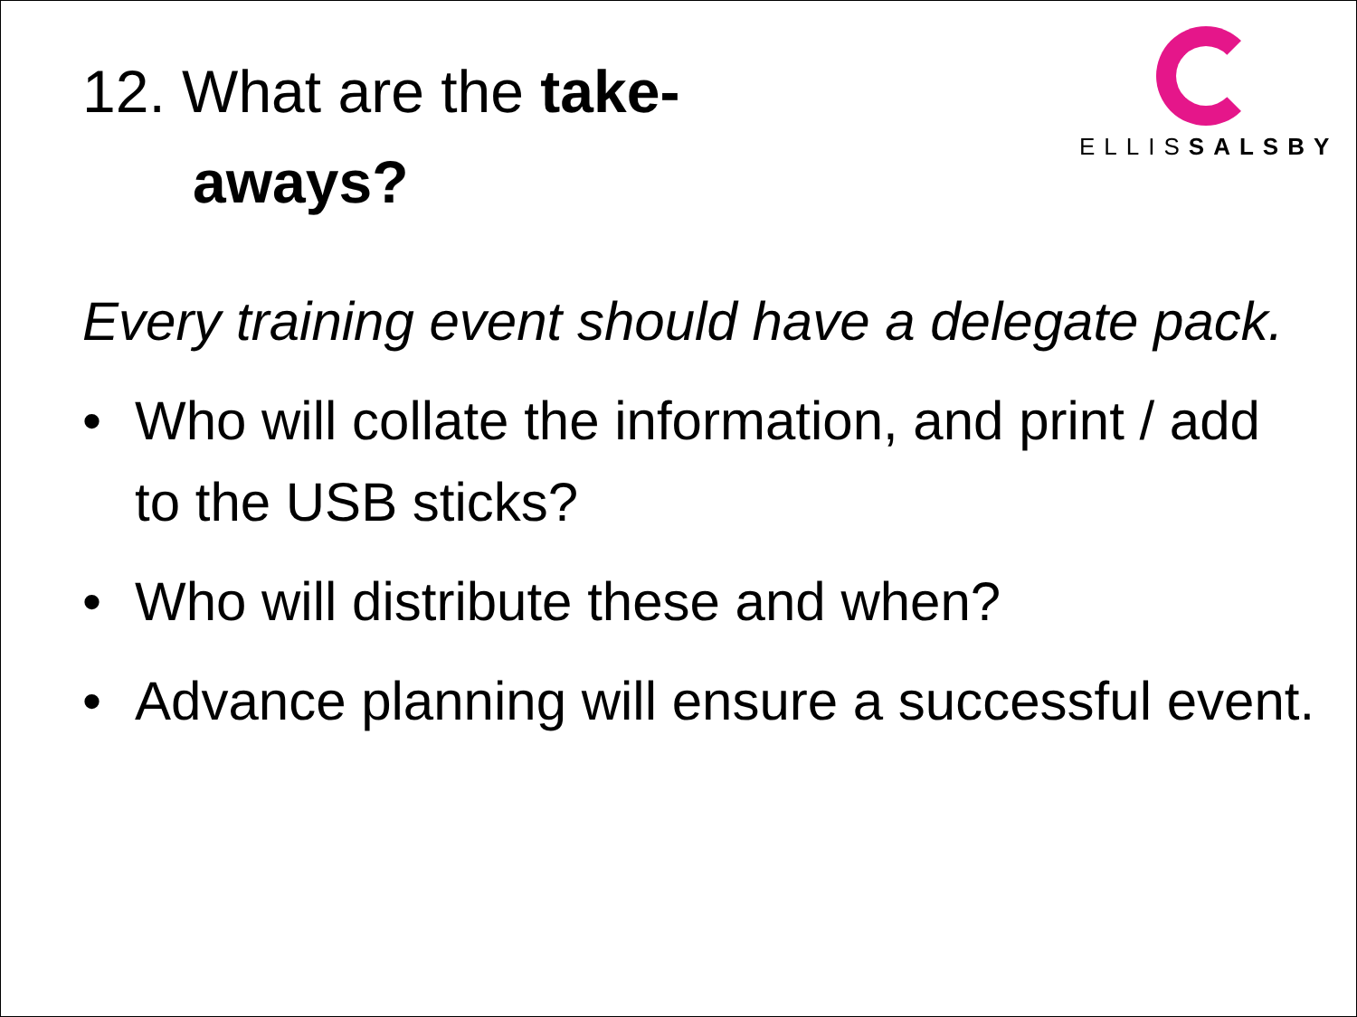ELLISSALSBY
12. What are the take-
aways?
Every training event should have a delegate pack.
• Who will collate the information, and print / add to the USB sticks?
• Who will distribute these and when?
• Advance planning will ensure a successful event.